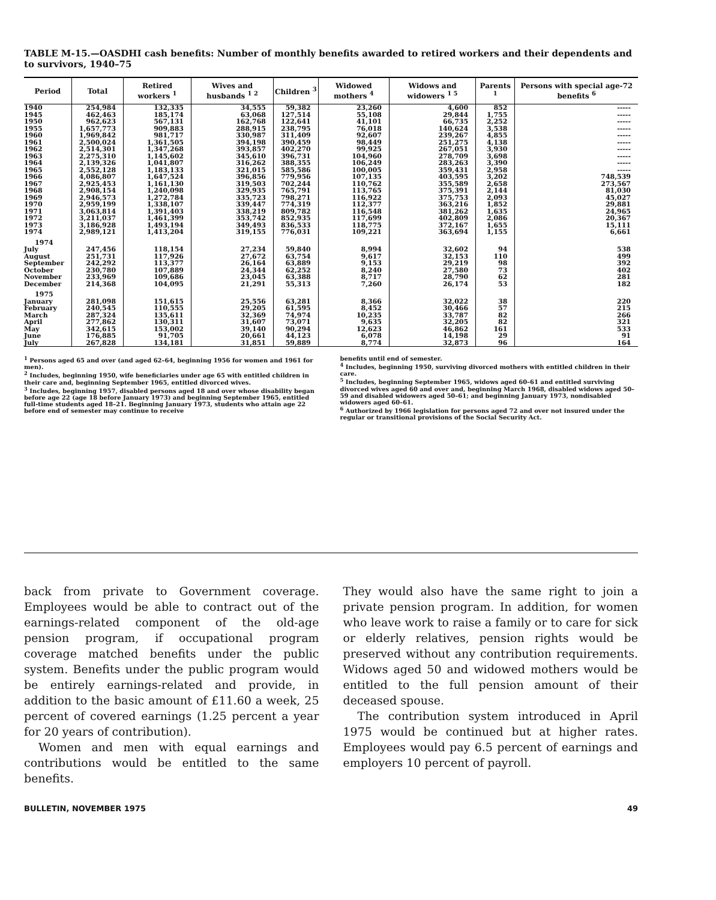TABLE M-15.—OASDHI cash benefits: Number of monthly benefits awarded to retired workers and their dependents and to survivors, 1940–75
| Period | Total | Retired workers <sup>1</sup> | Wives and husbands <sup>1 2</sup> | Children <sup>3</sup> | Widowed mothers <sup>4</sup> | Widows and widowers <sup>1 5</sup> | Parents <sup>1</sup> | Persons with special age-72 benefits <sup>6</sup> |
| --- | --- | --- | --- | --- | --- | --- | --- | --- |
| 1940 | 254,984 | 132,335 | 34,555 | 59,382 | 23,260 | 4,600 | 852 | ----- |
| 1945 | 462,463 | 185,174 | 63,068 | 127,514 | 55,108 | 29,844 | 1,755 | ----- |
| 1950 | 962,623 | 567,131 | 162,768 | 122,641 | 41,101 | 66,735 | 2,252 | ----- |
| 1955 | 1,657,773 | 909,883 | 288,915 | 238,795 | 76,018 | 140,624 | 3,538 | ----- |
| 1960 | 1,969,842 | 981,717 | 330,987 | 311,409 | 92,607 | 239,267 | 4,855 | ----- |
| 1961 | 2,500,024 | 1,361,505 | 394,198 | 390,459 | 98,449 | 251,275 | 4,138 | ----- |
| 1962 | 2,514,301 | 1,347,268 | 393,857 | 402,270 | 99,925 | 267,051 | 3,930 | ----- |
| 1963 | 2,275,310 | 1,145,602 | 345,610 | 396,731 | 104,960 | 278,709 | 3,698 | ----- |
| 1964 | 2,139,326 | 1,041,807 | 316,262 | 388,355 | 106,249 | 283,263 | 3,390 | ----- |
| 1965 | 2,552,128 | 1,183,133 | 321,015 | 585,586 | 100,005 | 359,431 | 2,958 | ----- |
| 1966 | 4,086,807 | 1,647,524 | 396,856 | 779,956 | 107,135 | 403,595 | 3,202 | 748,539 |
| 1967 | 2,925,453 | 1,161,130 | 319,503 | 702,244 | 110,762 | 355,589 | 2,658 | 273,567 |
| 1968 | 2,908,154 | 1,240,098 | 329,935 | 765,791 | 113,765 | 375,391 | 2,144 | 81,030 |
| 1969 | 2,946,573 | 1,272,784 | 335,723 | 798,271 | 116,922 | 375,753 | 2,093 | 45,027 |
| 1970 | 2,959,199 | 1,338,107 | 339,447 | 774,319 | 112,377 | 363,216 | 1,852 | 29,881 |
| 1971 | 3,063,814 | 1,391,403 | 338,219 | 809,782 | 116,548 | 381,262 | 1,635 | 24,965 |
| 1972 | 3,211,037 | 1,461,399 | 353,742 | 852,935 | 117,699 | 402,809 | 2,086 | 20,367 |
| 1973 | 3,186,928 | 1,493,194 | 349,493 | 836,533 | 118,775 | 372,167 | 1,655 | 15,111 |
| 1974 | 2,989,121 | 1,413,204 | 319,155 | 776,031 | 109,221 | 363,694 | 1,155 | 6,661 |
| 1974 | | | | | | | | |
| July | 247,456 | 118,154 | 27,234 | 59,840 | 8,994 | 32,602 | 94 | 538 |
| August | 251,731 | 117,926 | 27,672 | 63,754 | 9,617 | 32,153 | 110 | 499 |
| September | 242,292 | 113,377 | 26,164 | 63,889 | 9,153 | 29,219 | 98 | 392 |
| October | 230,780 | 107,889 | 24,344 | 62,252 | 8,240 | 27,580 | 73 | 402 |
| November | 233,969 | 109,686 | 23,045 | 63,388 | 8,717 | 28,790 | 62 | 281 |
| December | 214,368 | 104,095 | 21,291 | 55,313 | 7,260 | 26,174 | 53 | 182 |
| 1975 | | | | | | | | |
| January | 281,098 | 151,615 | 25,556 | 63,281 | 8,366 | 32,022 | 38 | 220 |
| February | 240,545 | 110,555 | 29,205 | 61,595 | 8,452 | 30,466 | 57 | 215 |
| March | 287,324 | 135,611 | 32,369 | 74,974 | 10,235 | 33,787 | 82 | 266 |
| April | 277,862 | 130,311 | 31,607 | 73,071 | 9,635 | 32,205 | 82 | 321 |
| May | 342,615 | 153,002 | 39,140 | 90,294 | 12,623 | 46,862 | 161 | 533 |
| June | 176,885 | 91,705 | 20,661 | 44,123 | 6,078 | 14,198 | 29 | 91 |
| July | 267,828 | 134,181 | 31,851 | 59,889 | 8,774 | 32,873 | 96 | 164 |
<sup>1</sup> Persons aged 65 and over (and aged 62–64, beginning 1956 for women and 1961 for men).
<sup>2</sup> Includes, beginning 1950, wife beneficiaries under age 65 with entitled children in their care and, beginning September 1965, entitled divorced wives.
<sup>3</sup> Includes, beginning 1957, disabled persons aged 18 and over whose disability began before age 22 (age 18 before January 1973) and beginning September 1965, entitled full-time students aged 18–21. Beginning January 1973, students who attain age 22 before end of semester may continue to receive
benefits until end of semester.
<sup>4</sup> Includes, beginning 1950, surviving divorced mothers with entitled children in their care.
<sup>5</sup> Includes, beginning September 1965, widows aged 60–61 and entitled surviving divorced wives aged 60 and over and, beginning March 1968, disabled widows aged 50–59 and disabled widowers aged 50–61; and beginning January 1973, nondisabled widowers aged 60–61.
<sup>6</sup> Authorized by 1966 legislation for persons aged 72 and over not insured under the regular or transitional provisions of the Social Security Act.
back from private to Government coverage. Employees would be able to contract out of the earnings-related component of the old-age pension program, if occupational program coverage matched benefits under the public system. Benefits under the public program would be entirely earnings-related and provide, in addition to the basic amount of £11.60 a week, 25 percent of covered earnings (1.25 percent a year for 20 years of contribution).
Women and men with equal earnings and contributions would be entitled to the same benefits.
They would also have the same right to join a private pension program. In addition, for women who leave work to raise a family or to care for sick or elderly relatives, pension rights would be preserved without any contribution requirements. Widows aged 50 and widowed mothers would be entitled to the full pension amount of their deceased spouse.
The contribution system introduced in April 1975 would be continued but at higher rates. Employees would pay 6.5 percent of earnings and employers 10 percent of payroll.
BULLETIN, NOVEMBER 1975 49